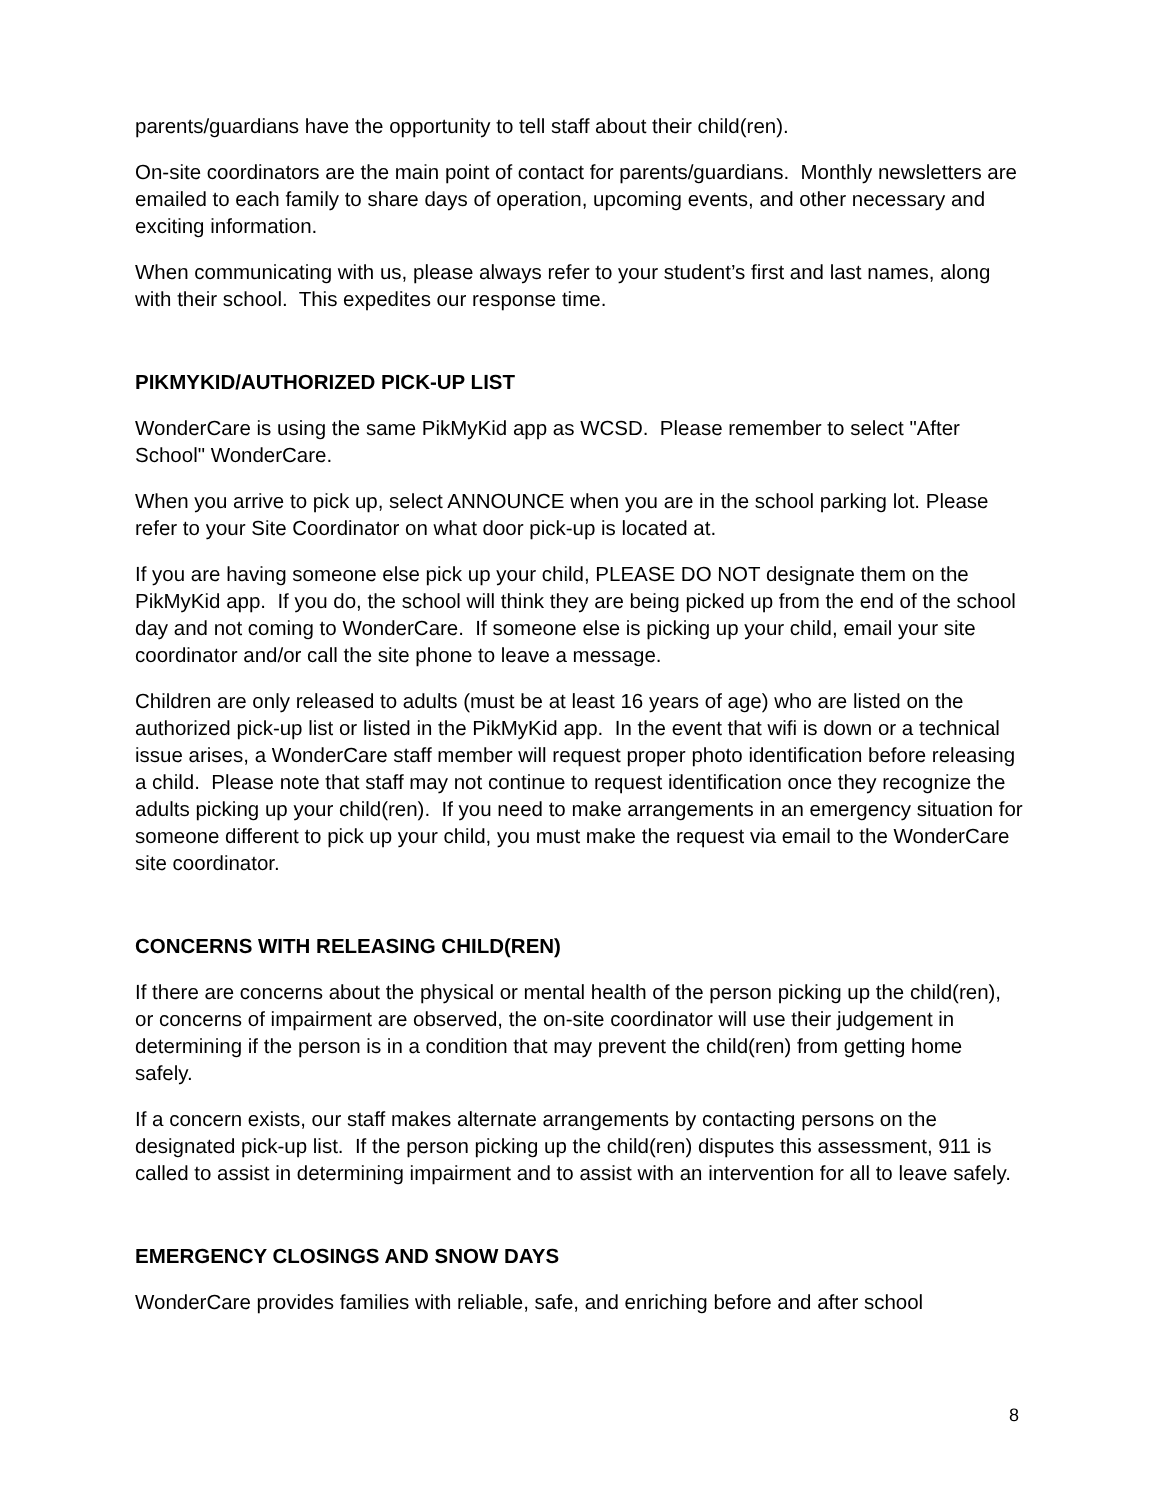parents/guardians have the opportunity to tell staff about their child(ren).
On-site coordinators are the main point of contact for parents/guardians. Monthly newsletters are emailed to each family to share days of operation, upcoming events, and other necessary and exciting information.
When communicating with us, please always refer to your student’s first and last names, along with their school. This expedites our response time.
PIKMYKID/AUTHORIZED PICK-UP LIST
WonderCare is using the same PikMyKid app as WCSD. Please remember to select "After School" WonderCare.
When you arrive to pick up, select ANNOUNCE when you are in the school parking lot. Please refer to your Site Coordinator on what door pick-up is located at.
If you are having someone else pick up your child, PLEASE DO NOT designate them on the PikMyKid app. If you do, the school will think they are being picked up from the end of the school day and not coming to WonderCare. If someone else is picking up your child, email your site coordinator and/or call the site phone to leave a message.
Children are only released to adults (must be at least 16 years of age) who are listed on the authorized pick-up list or listed in the PikMyKid app. In the event that wifi is down or a technical issue arises, a WonderCare staff member will request proper photo identification before releasing a child. Please note that staff may not continue to request identification once they recognize the adults picking up your child(ren). If you need to make arrangements in an emergency situation for someone different to pick up your child, you must make the request via email to the WonderCare site coordinator.
CONCERNS WITH RELEASING CHILD(REN)
If there are concerns about the physical or mental health of the person picking up the child(ren), or concerns of impairment are observed, the on-site coordinator will use their judgement in determining if the person is in a condition that may prevent the child(ren) from getting home safely.
If a concern exists, our staff makes alternate arrangements by contacting persons on the designated pick-up list. If the person picking up the child(ren) disputes this assessment, 911 is called to assist in determining impairment and to assist with an intervention for all to leave safely.
EMERGENCY CLOSINGS AND SNOW DAYS
WonderCare provides families with reliable, safe, and enriching before and after school
8